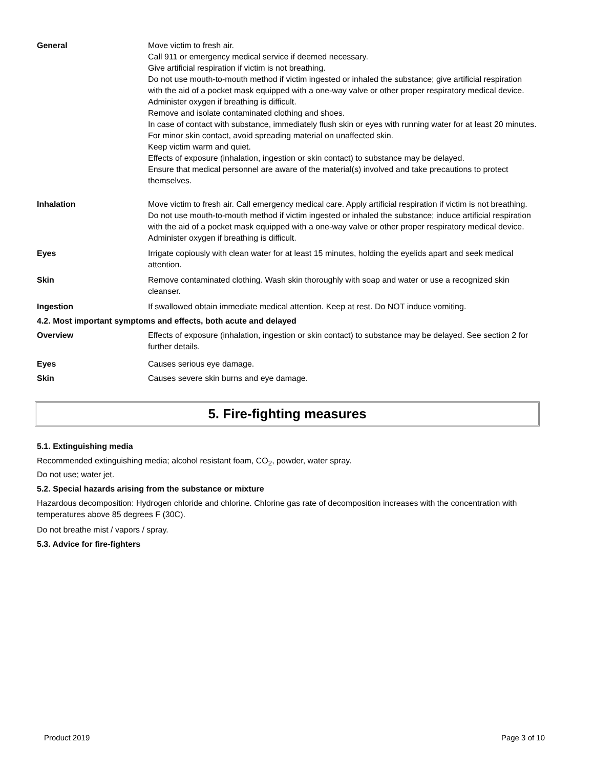General Move victim to fresh air.
Call 911 or emergency medical service if deemed necessary.
Give artificial respiration if victim is not breathing.
Do not use mouth-to-mouth method if victim ingested or inhaled the substance; give artificial respiration with the aid of a pocket mask equipped with a one-way valve or other proper respiratory medical device.
Administer oxygen if breathing is difficult.
Remove and isolate contaminated clothing and shoes.
In case of contact with substance, immediately flush skin or eyes with running water for at least 20 minutes.
For minor skin contact, avoid spreading material on unaffected skin.
Keep victim warm and quiet.
Effects of exposure (inhalation, ingestion or skin contact) to substance may be delayed.
Ensure that medical personnel are aware of the material(s) involved and take precautions to protect themselves.
Inhalation Move victim to fresh air. Call emergency medical care. Apply artificial respiration if victim is not breathing. Do not use mouth-to-mouth method if victim ingested or inhaled the substance; induce artificial respiration with the aid of a pocket mask equipped with a one-way valve or other proper respiratory medical device. Administer oxygen if breathing is difficult.
Eyes Irrigate copiously with clean water for at least 15 minutes, holding the eyelids apart and seek medical attention.
Skin Remove contaminated clothing. Wash skin thoroughly with soap and water or use a recognized skin cleanser.
Ingestion If swallowed obtain immediate medical attention. Keep at rest. Do NOT induce vomiting.
4.2. Most important symptoms and effects, both acute and delayed
Overview Effects of exposure (inhalation, ingestion or skin contact) to substance may be delayed. See section 2 for further details.
Eyes Causes serious eye damage.
Skin Causes severe skin burns and eye damage.
5. Fire-fighting measures
5.1. Extinguishing media
Recommended extinguishing media; alcohol resistant foam, CO<sub>2</sub>, powder, water spray.
Do not use; water jet.
5.2. Special hazards arising from the substance or mixture
Hazardous decomposition: Hydrogen chloride and chlorine. Chlorine gas rate of decomposition increases with the concentration with temperatures above 85 degrees F (30C).
Do not breathe mist / vapors / spray.
5.3. Advice for fire-fighters
Product 2019 Page 3 of 10